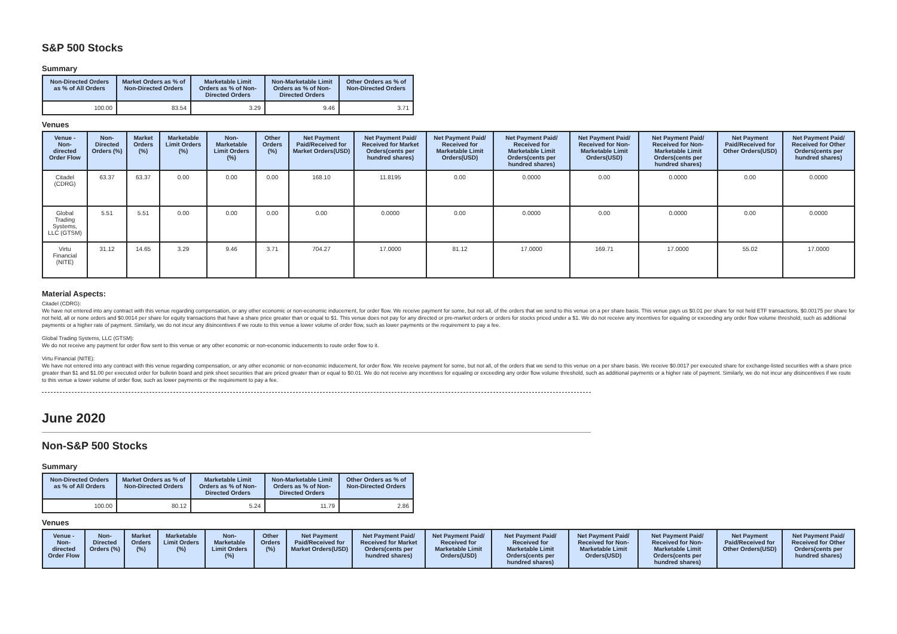S&P 500 Stocks
Summary
| Non-Directed Orders as % of All Orders | Market Orders as % of Non-Directed Orders | Marketable Limit Orders as % of Non-Directed Orders | Non-Marketable Limit Orders as % of Non-Directed Orders | Other Orders as % of Non-Directed Orders |
| --- | --- | --- | --- | --- |
| 100.00 | 83.54 | 3.29 | 9.46 | 3.71 |
Venues
| Venue - Non-directed Order Flow | Non-Directed Orders (%) | Market Orders (%) | Marketable Limit Orders (%) | Non-Marketable Limit Orders (%) | Other Orders (%) | Net Payment Paid/Received for Market Orders(USD) | Net Payment Paid/ Received for Market Orders(cents per hundred shares) | Net Payment Paid/ Received for Marketable Limit Orders(USD) | Net Payment Paid/ Received for Marketable Limit Orders(cents per hundred shares) | Net Payment Paid/ Received for Non-Marketable Limit Orders(USD) | Net Payment Paid/ Received for Non-Marketable Limit Orders(cents per hundred shares) | Net Payment Paid/Received for Other Orders(USD) | Net Payment Paid/ Received for Other Orders(cents per hundred shares) |
| --- | --- | --- | --- | --- | --- | --- | --- | --- | --- | --- | --- | --- | --- |
| Citadel (CDRG) | 63.37 | 63.37 | 0.00 | 0.00 | 0.00 | 168.10 | 11.8195 | 0.00 | 0.0000 | 0.00 | 0.0000 | 0.00 | 0.0000 |
| Global Trading Systems, LLC (GTSM) | 5.51 | 5.51 | 0.00 | 0.00 | 0.00 | 0.00 | 0.0000 | 0.00 | 0.0000 | 0.00 | 0.0000 | 0.00 | 0.0000 |
| Virtu Financial (NITE) | 31.12 | 14.65 | 3.29 | 9.46 | 3.71 | 704.27 | 17.0000 | 81.12 | 17.0000 | 169.71 | 17.0000 | 55.02 | 17.0000 |
Material Aspects:
Citadel (CDRG):
We have not entered into any contract with this venue regarding compensation, or any other economic or non-economic inducement, for order flow. We receive payment for some, but not all, of the orders that we send to this venue on a per share basis. This venue pays us $0.01 per share for not held ETF transactions, $0.00175 per share for not held, all or none orders and $0.0014 per share for equity transactions that have a share price greater than or equal to $1. This venue does not pay for any directed or pre-market orders or orders for stocks priced under a $1. We do not receive any incentives for equaling or exceeding any order flow volume threshold, such as additional payments or a higher rate of payment. Similarly, we do not incur any disincentives if we route to this venue a lower volume of order flow, such as lower payments or the requirement to pay a fee.
Global Trading Systems, LLC (GTSM):
We do not receive any payment for order flow sent to this venue or any other economic or non-economic inducements to route order flow to it.
Virtu Financial (NITE):
We have not entered into any contract with this venue regarding compensation, or any other economic or non-economic inducement, for order flow. We receive payment for some, but not all, of the orders that we send to this venue on a per share basis. We receive $0.0017 per executed share for exchange-listed securities with a share price greater than $1 and $1.00 per executed order for bulletin board and pink sheet securities that are priced greater than or equal to $0.01. We do not receive any incentives for equaling or exceeding any order flow volume threshold, such as additional payments or a higher rate of payment. Similarly, we do not incur any disincentives if we route to this venue a lower volume of order flow, such as lower payments or the requirement to pay a fee.
June 2020
Non-S&P 500 Stocks
Summary
| Non-Directed Orders as % of All Orders | Market Orders as % of Non-Directed Orders | Marketable Limit Orders as % of Non-Directed Orders | Non-Marketable Limit Orders as % of Non-Directed Orders | Other Orders as % of Non-Directed Orders |
| --- | --- | --- | --- | --- |
| 100.00 | 80.12 | 5.24 | 11.79 | 2.86 |
Venues
| Venue - Non-directed Order Flow | Non-Directed Orders (%) | Market Orders (%) | Marketable Limit Orders (%) | Non-Marketable Limit Orders (%) | Other Orders (%) | Net Payment Paid/Received for Market Orders(USD) | Net Payment Paid/ Received for Market Orders(cents per hundred shares) | Net Payment Paid/ Received for Marketable Limit Orders(USD) | Net Payment Paid/ Received for Marketable Limit Orders(cents per hundred shares) | Net Payment Paid/ Received for Non-Marketable Limit Orders(USD) | Net Payment Paid/ Received for Non-Marketable Limit Orders(cents per hundred shares) | Net Payment Paid/Received for Other Orders(USD) | Net Payment Paid/ Received for Other Orders(cents per hundred shares) |
| --- | --- | --- | --- | --- | --- | --- | --- | --- | --- | --- | --- | --- | --- |